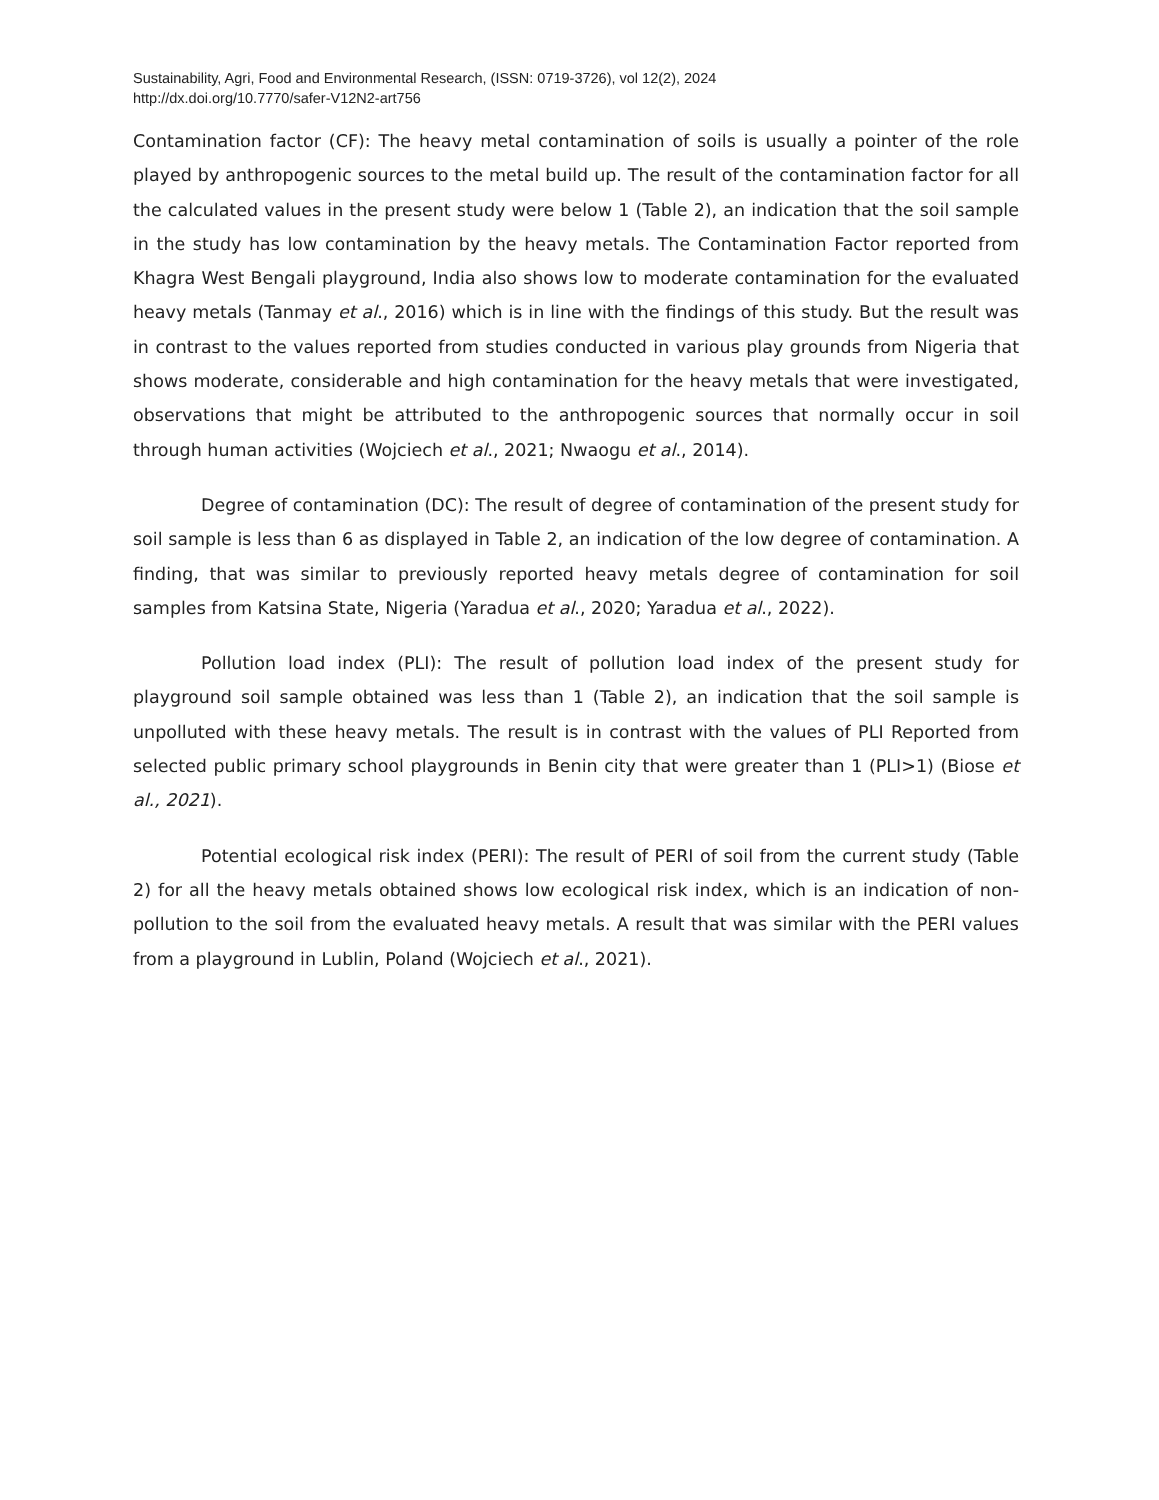Sustainability, Agri, Food and Environmental Research, (ISSN: 0719-3726), vol 12(2), 2024
http://dx.doi.org/10.7770/safer-V12N2-art756
Contamination factor (CF): The heavy metal contamination of soils is usually a pointer of the role played by anthropogenic sources to the metal build up. The result of the contamination factor for all the calculated values in the present study were below 1 (Table 2), an indication that the soil sample in the study has low contamination by the heavy metals. The Contamination Factor reported from Khagra West Bengali playground, India also shows low to moderate contamination for the evaluated heavy metals (Tanmay et al., 2016) which is in line with the findings of this study. But the result was in contrast to the values reported from studies conducted in various play grounds from Nigeria that shows moderate, considerable and high contamination for the heavy metals that were investigated, observations that might be attributed to the anthropogenic sources that normally occur in soil through human activities (Wojciech et al., 2021; Nwaogu et al., 2014).
Degree of contamination (DC): The result of degree of contamination of the present study for soil sample is less than 6 as displayed in Table 2, an indication of the low degree of contamination. A finding, that was similar to previously reported heavy metals degree of contamination for soil samples from Katsina State, Nigeria (Yaradua et al., 2020; Yaradua et al., 2022).
Pollution load index (PLI): The result of pollution load index of the present study for playground soil sample obtained was less than 1 (Table 2), an indication that the soil sample is unpolluted with these heavy metals. The result is in contrast with the values of PLI Reported from selected public primary school playgrounds in Benin city that were greater than 1 (PLI>1) (Biose et al., 2021).
Potential ecological risk index (PERI): The result of PERI of soil from the current study (Table 2) for all the heavy metals obtained shows low ecological risk index, which is an indication of non-pollution to the soil from the evaluated heavy metals. A result that was similar with the PERI values from a playground in Lublin, Poland (Wojciech et al., 2021).